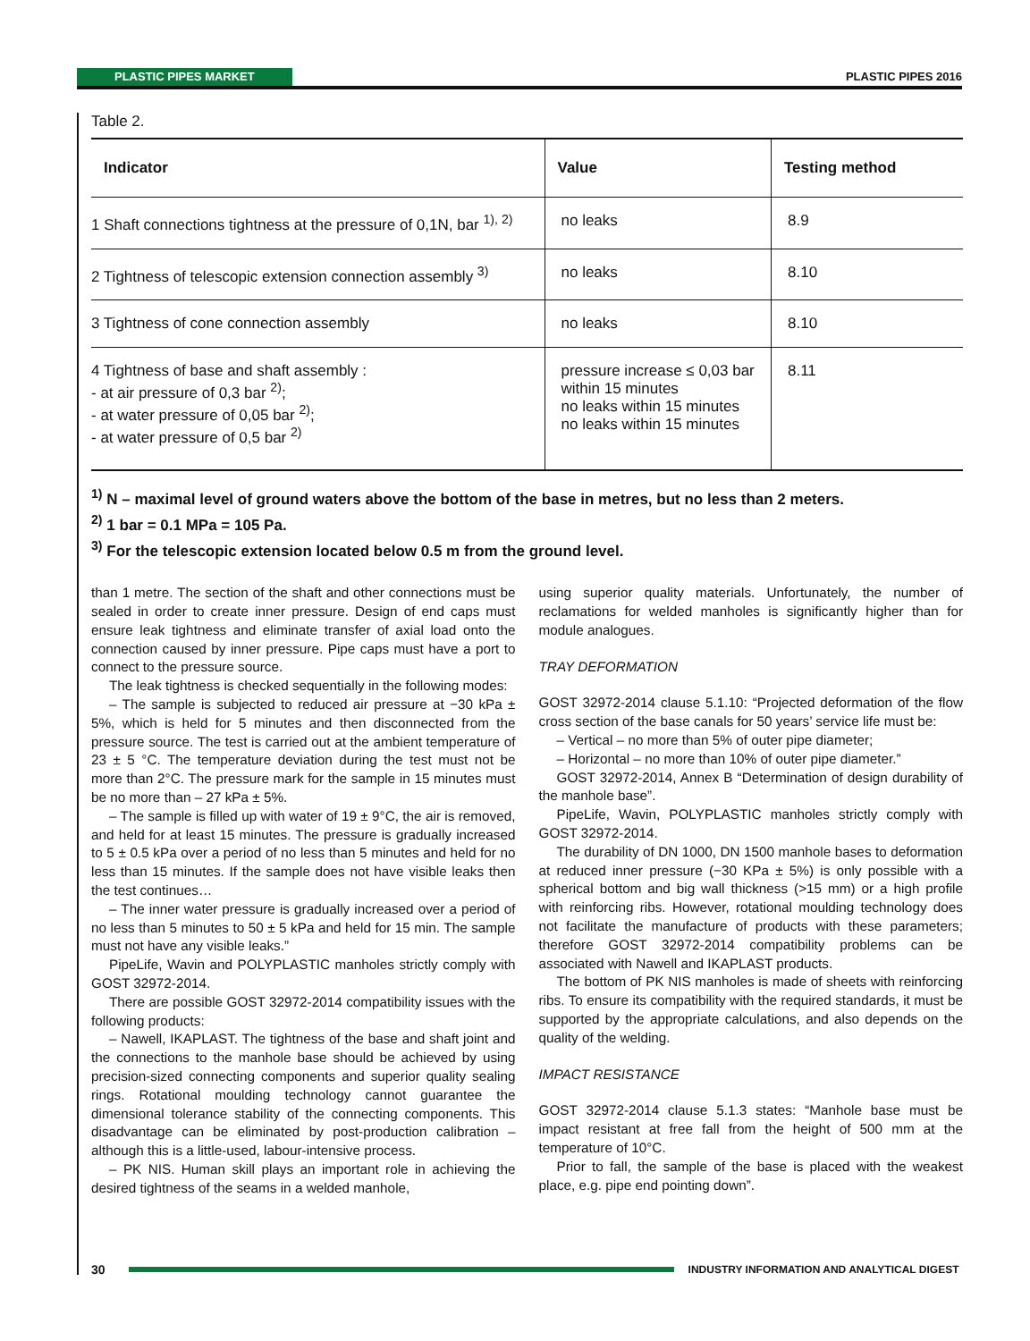PLASTIC PIPES MARKET PLASTIC PIPES 2016
Table 2.
| Indicator | Value | Testing method |
| --- | --- | --- |
| 1 Shaft connections tightness at the pressure of 0,1N, bar <sup>1), 2)</sup> | no leaks | 8.9 |
| 2 Tightness of telescopic extension connection assembly <sup>3)</sup> | no leaks | 8.10 |
| 3 Tightness of cone connection assembly | no leaks | 8.10 |
| 4 Tightness of base and shaft assembly : - at air pressure of 0,3 bar <sup>2)</sup>; - at water pressure of 0,05 bar <sup>2)</sup>; - at water pressure of 0,5 bar <sup>2)</sup> | pressure increase ≤ 0,03 bar within 15 minutes no leaks within 15 minutes no leaks within 15 minutes | 8.11 |
<sup>1)</sup> N – maximal level of ground waters above the bottom of the base in metres, but no less than 2 meters.
<sup>2)</sup> 1 bar = 0.1 MPa = 105 Pa.
<sup>3)</sup> For the telescopic extension located below 0.5 m from the ground level.
than 1 metre. The section of the shaft and other connections must be sealed in order to create inner pressure. Design of end caps must ensure leak tightness and eliminate transfer of axial load onto the connection caused by inner pressure. Pipe caps must have a port to connect to the pressure source.
The leak tightness is checked sequentially in the following modes:
– The sample is subjected to reduced air pressure at −30 kPa ± 5%, which is held for 5 minutes and then disconnected from the pressure source. The test is carried out at the ambient temperature of 23 ± 5 °C. The temperature deviation during the test must not be more than 2°C. The pressure mark for the sample in 15 minutes must be no more than – 27 kPa ± 5%.
– The sample is filled up with water of 19 ± 9°C, the air is removed, and held for at least 15 minutes. The pressure is gradually increased to 5 ± 0.5 kPa over a period of no less than 5 minutes and held for no less than 15 minutes. If the sample does not have visible leaks then the test continues…
– The inner water pressure is gradually increased over a period of no less than 5 minutes to 50 ± 5 kPa and held for 15 min. The sample must not have any visible leaks.”
PipeLife, Wavin and POLYPLASTIC manholes strictly comply with GOST 32972-2014.
There are possible GOST 32972-2014 compatibility issues with the following products:
– Nawell, IKAPLAST. The tightness of the base and shaft joint and the connections to the manhole base should be achieved by using precision-sized connecting components and superior quality sealing rings. Rotational moulding technology cannot guarantee the dimensional tolerance stability of the connecting components. This disadvantage can be eliminated by post-production calibration – although this is a little-used, labour-intensive process.
– PK NIS. Human skill plays an important role in achieving the desired tightness of the seams in a welded manhole,
using superior quality materials. Unfortunately, the number of reclamations for welded manholes is significantly higher than for module analogues.
TRAY DEFORMATION
GOST 32972-2014 clause 5.1.10: “Projected deformation of the flow cross section of the base canals for 50 years’ service life must be:
– Vertical – no more than 5% of outer pipe diameter;
– Horizontal – no more than 10% of outer pipe diameter.”
GOST 32972-2014, Annex B “Determination of design durability of the manhole base”.
PipeLife, Wavin, POLYPLASTIC manholes strictly comply with GOST 32972-2014.
The durability of DN 1000, DN 1500 manhole bases to deformation at reduced inner pressure (−30 KPa ± 5%) is only possible with a spherical bottom and big wall thickness (>15 mm) or a high profile with reinforcing ribs. However, rotational moulding technology does not facilitate the manufacture of products with these parameters; therefore GOST 32972-2014 compatibility problems can be associated with Nawell and IKAPLAST products.
The bottom of PK NIS manholes is made of sheets with reinforcing ribs. To ensure its compatibility with the required standards, it must be supported by the appropriate calculations, and also depends on the quality of the welding.
IMPACT RESISTANCE
GOST 32972-2014 clause 5.1.3 states: “Manhole base must be impact resistant at free fall from the height of 500 mm at the temperature of 10°C.
Prior to fall, the sample of the base is placed with the weakest place, e.g. pipe end pointing down”.
30 INDUSTRY INFORMATION AND ANALYTICAL DIGEST